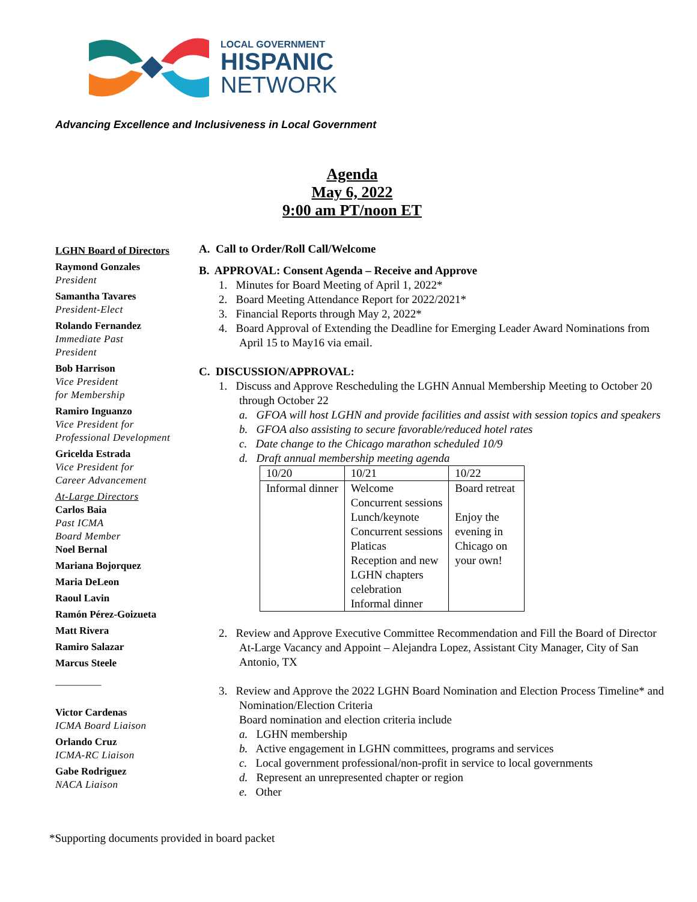LOCAL GOVERNMENT
HISPANIC
NETWORK
Advancing Excellence and Inclusiveness in Local Government
Agenda
May 6, 2022
9:00 am PT/noon ET
LGHN Board of Directors
Raymond Gonzales
President
Samantha Tavares
President-Elect
Rolando Fernandez
Immediate Past
President
Bob Harrison
Vice President
for Membership
Ramiro Inguanzo
Vice President for
Professional Development
Gricelda Estrada
Vice President for
Career Advancement
At-Large Directors
Carlos Baia
Past ICMA
Board Member
Noel Bernal
Mariana Bojorquez
Maria DeLeon
Raoul Lavin
Ramón Pérez-Goizueta
Matt Rivera
Ramiro Salazar
Marcus Steele
_________
Victor Cardenas
ICMA Board Liaison
Orlando Cruz
ICMA-RC Liaison
Gabe Rodriguez
NACA Liaison
A. Call to Order/Roll Call/Welcome
B. APPROVAL: Consent Agenda – Receive and Approve
1. Minutes for Board Meeting of April 1, 2022*
2. Board Meeting Attendance Report for 2022/2021*
3. Financial Reports through May 2, 2022*
4. Board Approval of Extending the Deadline for Emerging Leader Award Nominations from April 15 to May16 via email.
C. DISCUSSION/APPROVAL:
1. Discuss and Approve Rescheduling the LGHN Annual Membership Meeting to October 20 through October 22
a. GFOA will host LGHN and provide facilities and assist with session topics and speakers
b. GFOA also assisting to secure favorable/reduced hotel rates
c. Date change to the Chicago marathon scheduled 10/9
d. Draft annual membership meeting agenda
| 10/20 | 10/21 | 10/22 |
| Informal dinner | Welcome Concurrent sessions Lunch/keynote Concurrent sessions Platicas Reception and new LGHN chapters celebration Informal dinner | Board retreat Enjoy the evening in Chicago on your own! |
2. Review and Approve Executive Committee Recommendation and Fill the Board of Director At-Large Vacancy and Appoint – Alejandra Lopez, Assistant City Manager, City of San Antonio, TX
3. Review and Approve the 2022 LGHN Board Nomination and Election Process Timeline* and Nomination/Election Criteria
Board nomination and election criteria include
a. LGHN membership
b. Active engagement in LGHN committees, programs and services
c. Local government professional/non-profit in service to local governments
d. Represent an unrepresented chapter or region
e. Other
*Supporting documents provided in board packet